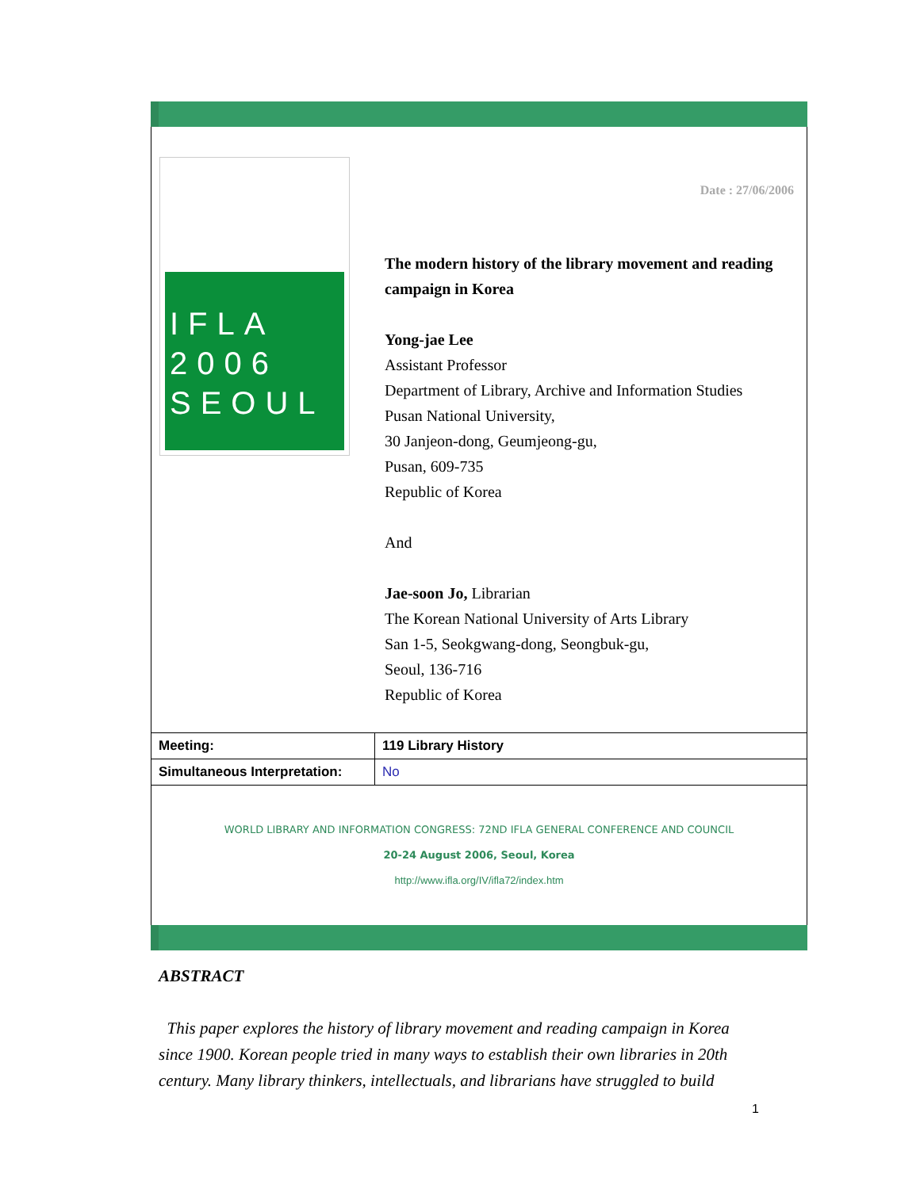IFLA
2006
SEOUL
Date : 27/06/2006
The modern history of the library movement and reading campaign in Korea
Yong-jae Lee
Assistant Professor
Department of Library, Archive and Information Studies
Pusan National University,
30 Janjeon-dong, Geumjeong-gu,
Pusan, 609-735
Republic of Korea
And
Jae-soon Jo, Librarian
The Korean National University of Arts Library
San 1-5, Seokgwang-dong, Seongbuk-gu,
Seoul, 136-716
Republic of Korea
| Meeting: | 119 Library History |
| Simultaneous Interpretation: | No |
WORLD LIBRARY AND INFORMATION CONGRESS: 72ND IFLA GENERAL CONFERENCE AND COUNCIL
20-24 August 2006, Seoul, Korea
http://www.ifla.org/IV/ifla72/index.htm
ABSTRACT
This paper explores the history of library movement and reading campaign in Korea since 1900. Korean people tried in many ways to establish their own libraries in 20th century. Many library thinkers, intellectuals, and librarians have struggled to build
1